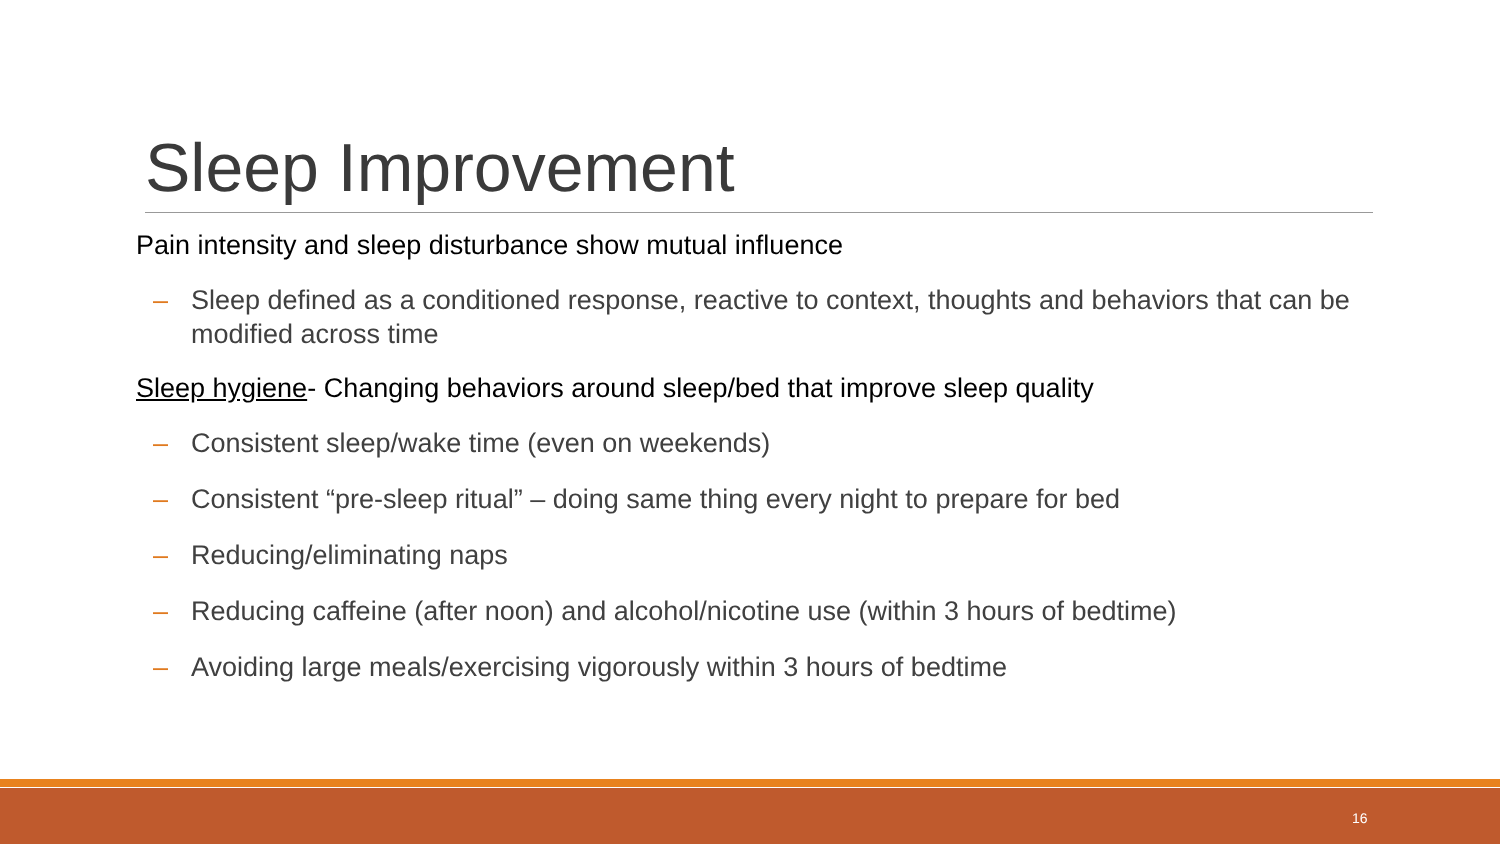Sleep Improvement
Pain intensity and sleep disturbance show mutual influence
– Sleep defined as a conditioned response, reactive to context, thoughts and behaviors that can be modified across time
Sleep hygiene- Changing behaviors around sleep/bed that improve sleep quality
– Consistent sleep/wake time (even on weekends)
– Consistent “pre-sleep ritual” – doing same thing every night to prepare for bed
– Reducing/eliminating naps
– Reducing caffeine (after noon) and alcohol/nicotine use (within 3 hours of bedtime)
– Avoiding large meals/exercising vigorously within 3 hours of bedtime
16